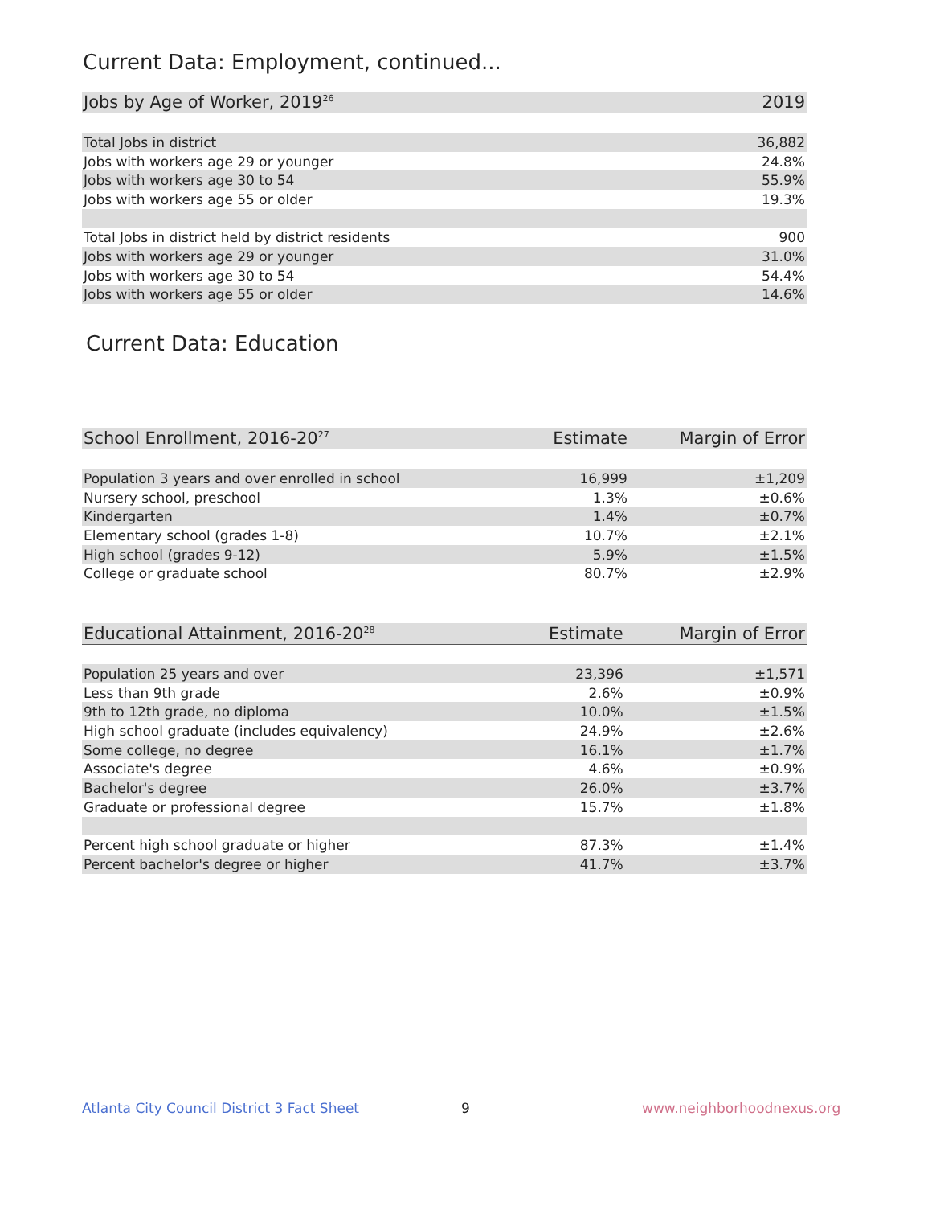Current Data: Employment, continued...
| Jobs by Age of Worker, 2019<sup>26</sup> | 2019 |
| --- | --- |
| Total Jobs in district | 36,882 |
| Jobs with workers age 29 or younger | 24.8% |
| Jobs with workers age 30 to 54 | 55.9% |
| Jobs with workers age 55 or older | 19.3% |
| Total Jobs in district held by district residents | 900 |
| Jobs with workers age 29 or younger | 31.0% |
| Jobs with workers age 30 to 54 | 54.4% |
| Jobs with workers age 55 or older | 14.6% |
Current Data: Education
| School Enrollment, 2016-20<sup>27</sup> | Estimate | Margin of Error |
| --- | --- | --- |
| Population 3 years and over enrolled in school | 16,999 | ±1,209 |
| Nursery school, preschool | 1.3% | ±0.6% |
| Kindergarten | 1.4% | ±0.7% |
| Elementary school (grades 1-8) | 10.7% | ±2.1% |
| High school (grades 9-12) | 5.9% | ±1.5% |
| College or graduate school | 80.7% | ±2.9% |
| Educational Attainment, 2016-20<sup>28</sup> | Estimate | Margin of Error |
| --- | --- | --- |
| Population 25 years and over | 23,396 | ±1,571 |
| Less than 9th grade | 2.6% | ±0.9% |
| 9th to 12th grade, no diploma | 10.0% | ±1.5% |
| High school graduate (includes equivalency) | 24.9% | ±2.6% |
| Some college, no degree | 16.1% | ±1.7% |
| Associate's degree | 4.6% | ±0.9% |
| Bachelor's degree | 26.0% | ±3.7% |
| Graduate or professional degree | 15.7% | ±1.8% |
| Percent high school graduate or higher | 87.3% | ±1.4% |
| Percent bachelor's degree or higher | 41.7% | ±3.7% |
Atlanta City Council District 3 Fact Sheet
9 www.neighborhoodnexus.org